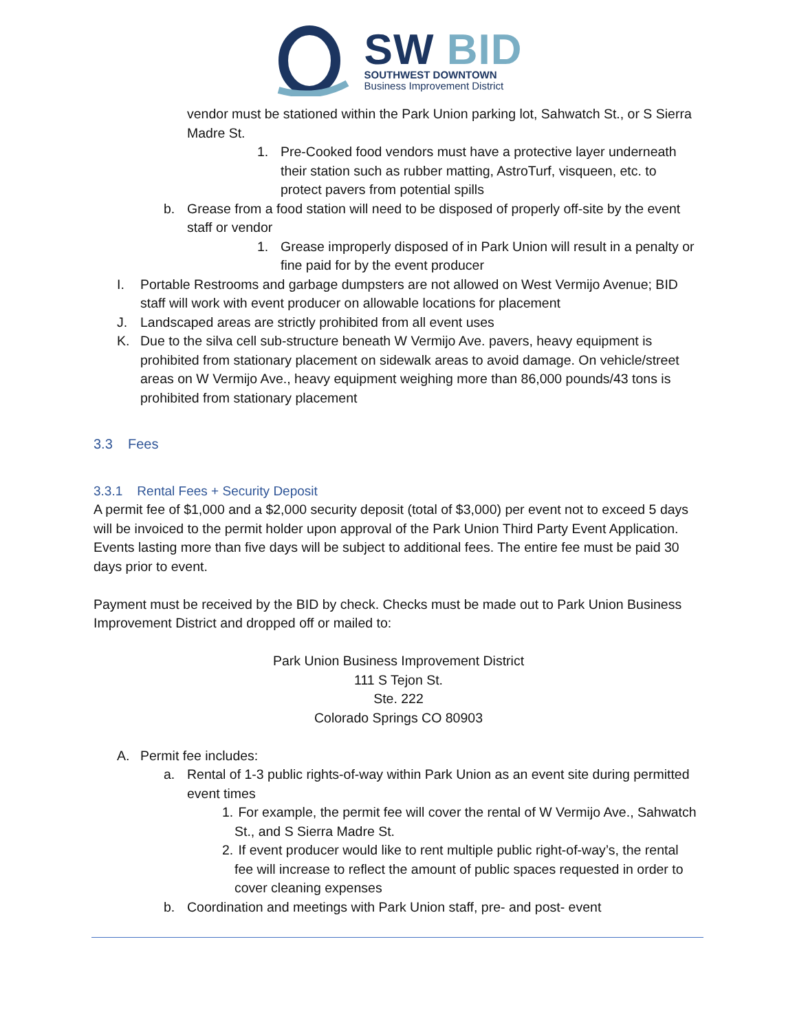SW BID
SOUTHWEST DOWNTOWN
Business Improvement District
vendor must be stationed within the Park Union parking lot, Sahwatch St., or S Sierra Madre St.
1. Pre-Cooked food vendors must have a protective layer underneath their station such as rubber matting, AstroTurf, visqueen, etc. to protect pavers from potential spills
b. Grease from a food station will need to be disposed of properly off-site by the event staff or vendor
1. Grease improperly disposed of in Park Union will result in a penalty or fine paid for by the event producer
I. Portable Restrooms and garbage dumpsters are not allowed on West Vermijo Avenue; BID staff will work with event producer on allowable locations for placement
J. Landscaped areas are strictly prohibited from all event uses
K. Due to the silva cell sub-structure beneath W Vermijo Ave. pavers, heavy equipment is prohibited from stationary placement on sidewalk areas to avoid damage. On vehicle/street areas on W Vermijo Ave., heavy equipment weighing more than 86,000 pounds/43 tons is prohibited from stationary placement
3.3 Fees
3.3.1 Rental Fees + Security Deposit
A permit fee of $1,000 and a $2,000 security deposit (total of $3,000) per event not to exceed 5 days will be invoiced to the permit holder upon approval of the Park Union Third Party Event Application. Events lasting more than five days will be subject to additional fees. The entire fee must be paid 30 days prior to event.
Payment must be received by the BID by check. Checks must be made out to Park Union Business Improvement District and dropped off or mailed to:
Park Union Business Improvement District
111 S Tejon St.
Ste. 222
Colorado Springs CO 80903
A. Permit fee includes:
a. Rental of 1-3 public rights-of-way within Park Union as an event site during permitted event times
1. For example, the permit fee will cover the rental of W Vermijo Ave., Sahwatch St., and S Sierra Madre St.
2. If event producer would like to rent multiple public right-of-way’s, the rental fee will increase to reflect the amount of public spaces requested in order to cover cleaning expenses
b. Coordination and meetings with Park Union staff, pre- and post- event